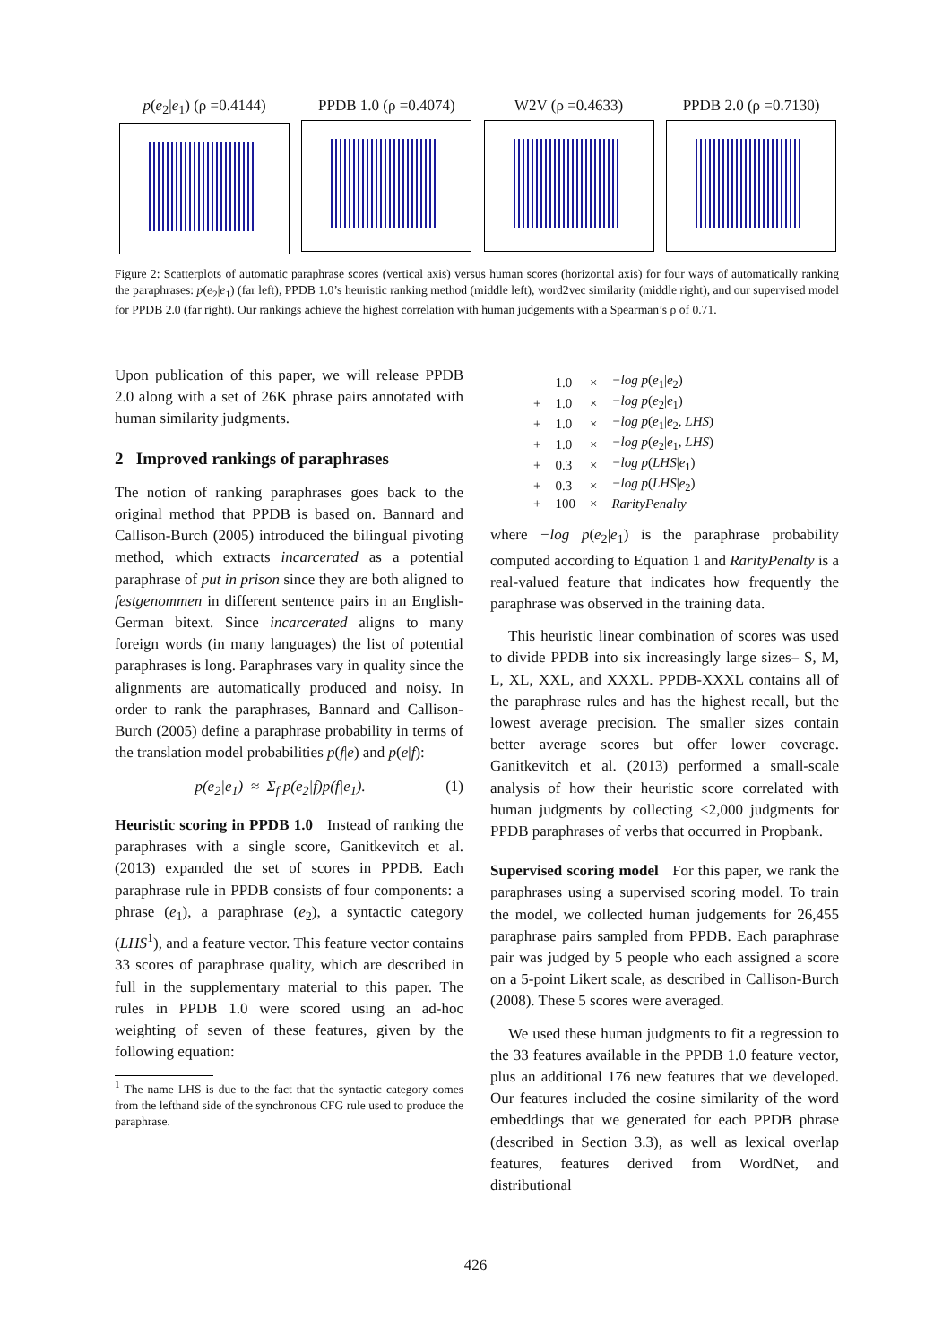p(e<sub>2</sub>|e<sub>1</sub>) (ρ =0.4144)
PPDB 1.0 (ρ =0.4074)
W2V (ρ =0.4633) PPDB 2.0 (ρ =0.7130)
Figure 2: Scatterplots of automatic paraphrase scores (vertical axis) versus human scores (horizontal axis) for four ways of automatically ranking the paraphrases: p(e<sub>2</sub>|e<sub>1</sub>) (far left), PPDB 1.0’s heuristic ranking method (middle left), word2vec similarity (middle right), and our supervised model for PPDB 2.0 (far right). Our rankings achieve the highest correlation with human judgements with a Spearman’s ρ of 0.71.
Upon publication of this paper, we will release PPDB 2.0 along with a set of 26K phrase pairs annotated with human similarity judgments.
2 Improved rankings of paraphrases
The notion of ranking paraphrases goes back to the original method that PPDB is based on. Bannard and Callison-Burch (2005) introduced the bilingual pivoting method, which extracts incarcerated as a potential paraphrase of put in prison since they are both aligned to festgenommen in different sentence pairs in an English-German bitext. Since incarcerated aligns to many foreign words (in many languages) the list of potential paraphrases is long. Paraphrases vary in quality since the alignments are automatically produced and noisy. In order to rank the paraphrases, Bannard and Callison-Burch (2005) define a paraphrase probability in terms of the translation model probabilities p(f|e) and p(e|f):
p(e<sub>2</sub>|e<sub>1</sub>) ≈ Σ<sub>f</sub> p(e<sub>2</sub>|f)p(f|e<sub>1</sub>). (1)
Heuristic scoring in PPDB 1.0 Instead of ranking the paraphrases with a single score, Ganitkevitch et al. (2013) expanded the set of scores in PPDB. Each paraphrase rule in PPDB consists of four components: a phrase (e<sub>1</sub>), a paraphrase (e<sub>2</sub>), a syntactic category (LHS<sup>1</sup>), and a feature vector. This feature vector contains 33 scores of paraphrase quality, which are described in full in the supplementary material to this paper. The rules in PPDB 1.0 were scored using an ad-hoc weighting of seven of these features, given by the following equation:
<sup>1</sup> The name LHS is due to the fact that the syntactic category comes from the lefthand side of the synchronous CFG rule used to produce the paraphrase.
| | 1.0 | × | −log p ( e<sub>1</sub>/ e<sub>2</sub>) |
| + | 1.0 | × | −log p ( e<sub>2</sub>/ e<sub>1</sub>) |
| + | 1.0 | × | −log p ( e<sub>1</sub>/ e<sub>2</sub>, LHS ) |
| + | 1.0 | × | −log p ( e<sub>2</sub>/ e<sub>1</sub>, LHS ) |
| + | 0.3 | × | −log p ( LHS / e<sub>1</sub>) |
| + | 0.3 | × | −log p ( LHS / e<sub>2</sub>) |
| + | 100 | × | RarityPenalty |
where −log p(e<sub>2</sub>|e<sub>1</sub>) is the paraphrase probability computed according to Equation 1 and RarityPenalty is a real-valued feature that indicates how frequently the paraphrase was observed in the training data.
This heuristic linear combination of scores was used to divide PPDB into six increasingly large sizes– S, M, L, XL, XXL, and XXXL. PPDB-XXXL contains all of the paraphrase rules and has the highest recall, but the lowest average precision. The smaller sizes contain better average scores but offer lower coverage. Ganitkevitch et al. (2013) performed a small-scale analysis of how their heuristic score correlated with human judgments by collecting <2,000 judgments for PPDB paraphrases of verbs that occurred in Propbank.
Supervised scoring model For this paper, we rank the paraphrases using a supervised scoring model. To train the model, we collected human judgements for 26,455 paraphrase pairs sampled from PPDB. Each paraphrase pair was judged by 5 people who each assigned a score on a 5-point Likert scale, as described in Callison-Burch (2008). These 5 scores were averaged.
We used these human judgments to fit a regression to the 33 features available in the PPDB 1.0 feature vector, plus an additional 176 new features that we developed. Our features included the cosine similarity of the word embeddings that we generated for each PPDB phrase (described in Section 3.3), as well as lexical overlap features, features derived from WordNet, and distributional
426